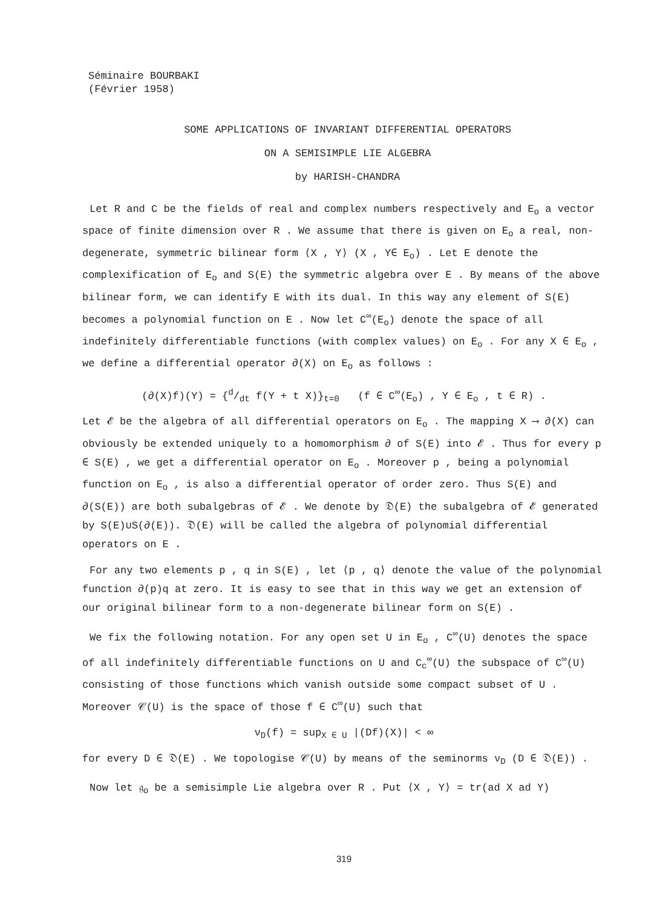Séminaire BOURBAKI
(Février 1958)
SOME APPLICATIONS OF INVARIANT DIFFERENTIAL OPERATORS
ON A SEMISIMPLE LIE ALGEBRA
by HARISH-CHANDRA
Let R and C be the fields of real and complex numbers respectively and E<sub>o</sub> a vector space of finite dimension over R . We assume that there is given on E<sub>o</sub> a real, non-degenerate, symmetric bilinear form ⟨X , Y⟩ (X , Y∈ E<sub>o</sub>) . Let E denote the complexification of E<sub>o</sub> and S(E) the symmetric algebra over E . By means of the above bilinear form, we can identify E with its dual. In this way any element of S(E) becomes a polynomial function on E . Now let C<sup>∞</sup>(E<sub>o</sub>) denote the space of all indefinitely differentiable functions (with complex values) on E<sub>o</sub> . For any X ∈ E<sub>o</sub> , we define a differential operator ∂(X) on E<sub>o</sub> as follows :
(∂(X)f)(Y) = {d/dt f(Y + t X)}<sub>t=0</sub> (f ∈ C<sup>∞</sup>(E<sub>o</sub>) , Y ∈ E<sub>o</sub> , t ∈ R) .
Let 𝓔 be the algebra of all differential operators on E<sub>o</sub> . The mapping X ⟶ ∂(X) can obviously be extended uniquely to a homomorphism ∂ of S(E) into 𝓔 . Thus for every p ∈ S(E) , we get a differential operator on E<sub>o</sub> . Moreover p , being a polynomial function on E<sub>o</sub> , is also a differential operator of order zero. Thus S(E) and ∂(S(E)) are both subalgebras of 𝓔 . We denote by 𝔇(E) the subalgebra of 𝓔 generated by S(E)∪S(∂(E)). 𝔇(E) will be called the algebra of polynomial differential operators on E .
For any two elements p , q in S(E) , let ⟨p , q⟩ denote the value of the polynomial function ∂(p)q at zero. It is easy to see that in this way we get an extension of our original bilinear form to a non-degenerate bilinear form on S(E) .
We fix the following notation. For any open set U in E<sub>o</sub> , C<sup>∞</sup>(U) denotes the space of all indefinitely differentiable functions on U and C<sub>c</sub><sup>∞</sup>(U) the subspace of C<sup>∞</sup>(U) consisting of those functions which vanish outside some compact subset of U . Moreover 𝒞(U) is the space of those f ∈ C<sup>∞</sup>(U) such that
ν<sub>D</sub>(f) = sup<sub>X ∈ U</sub> |(Df)(X)| < ∞
for every D ∈ 𝔇(E) . We topologise 𝒞(U) by means of the seminorms ν<sub>D</sub> (D ∈ 𝔇(E)) .
Now let 𝔤<sub>o</sub> be a semisimple Lie algebra over R . Put ⟨X , Y⟩ = tr(ad X ad Y)
319